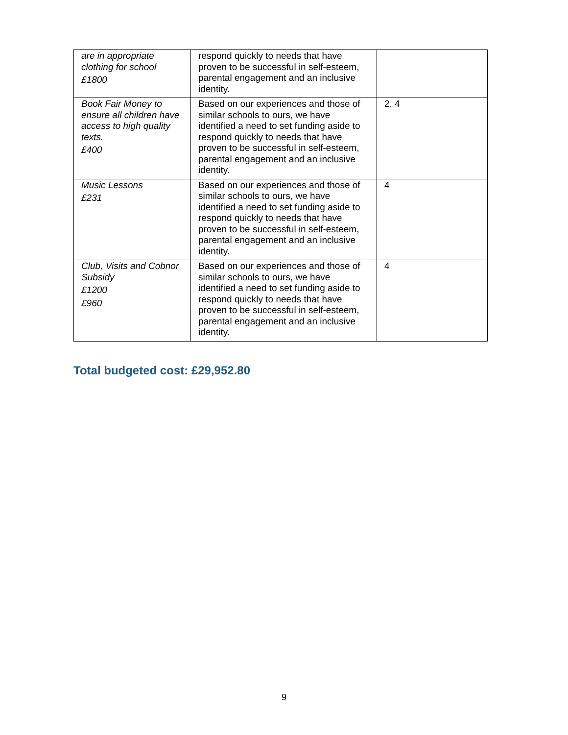| are in appropriate clothing for school £1800 | respond quickly to needs that have proven to be successful in self-esteem, parental engagement and an inclusive identity. | |
| Book Fair Money to ensure all children have access to high quality texts. £400 | Based on our experiences and those of similar schools to ours, we have identified a need to set funding aside to respond quickly to needs that have proven to be successful in self-esteem, parental engagement and an inclusive identity. | 2, 4 |
| Music Lessons £231 | Based on our experiences and those of similar schools to ours, we have identified a need to set funding aside to respond quickly to needs that have proven to be successful in self-esteem, parental engagement and an inclusive identity. | 4 |
| Club, Visits and Cobnor Subsidy £1200 £960 | Based on our experiences and those of similar schools to ours, we have identified a need to set funding aside to respond quickly to needs that have proven to be successful in self-esteem, parental engagement and an inclusive identity. | 4 |
Total budgeted cost: £29,952.80
9